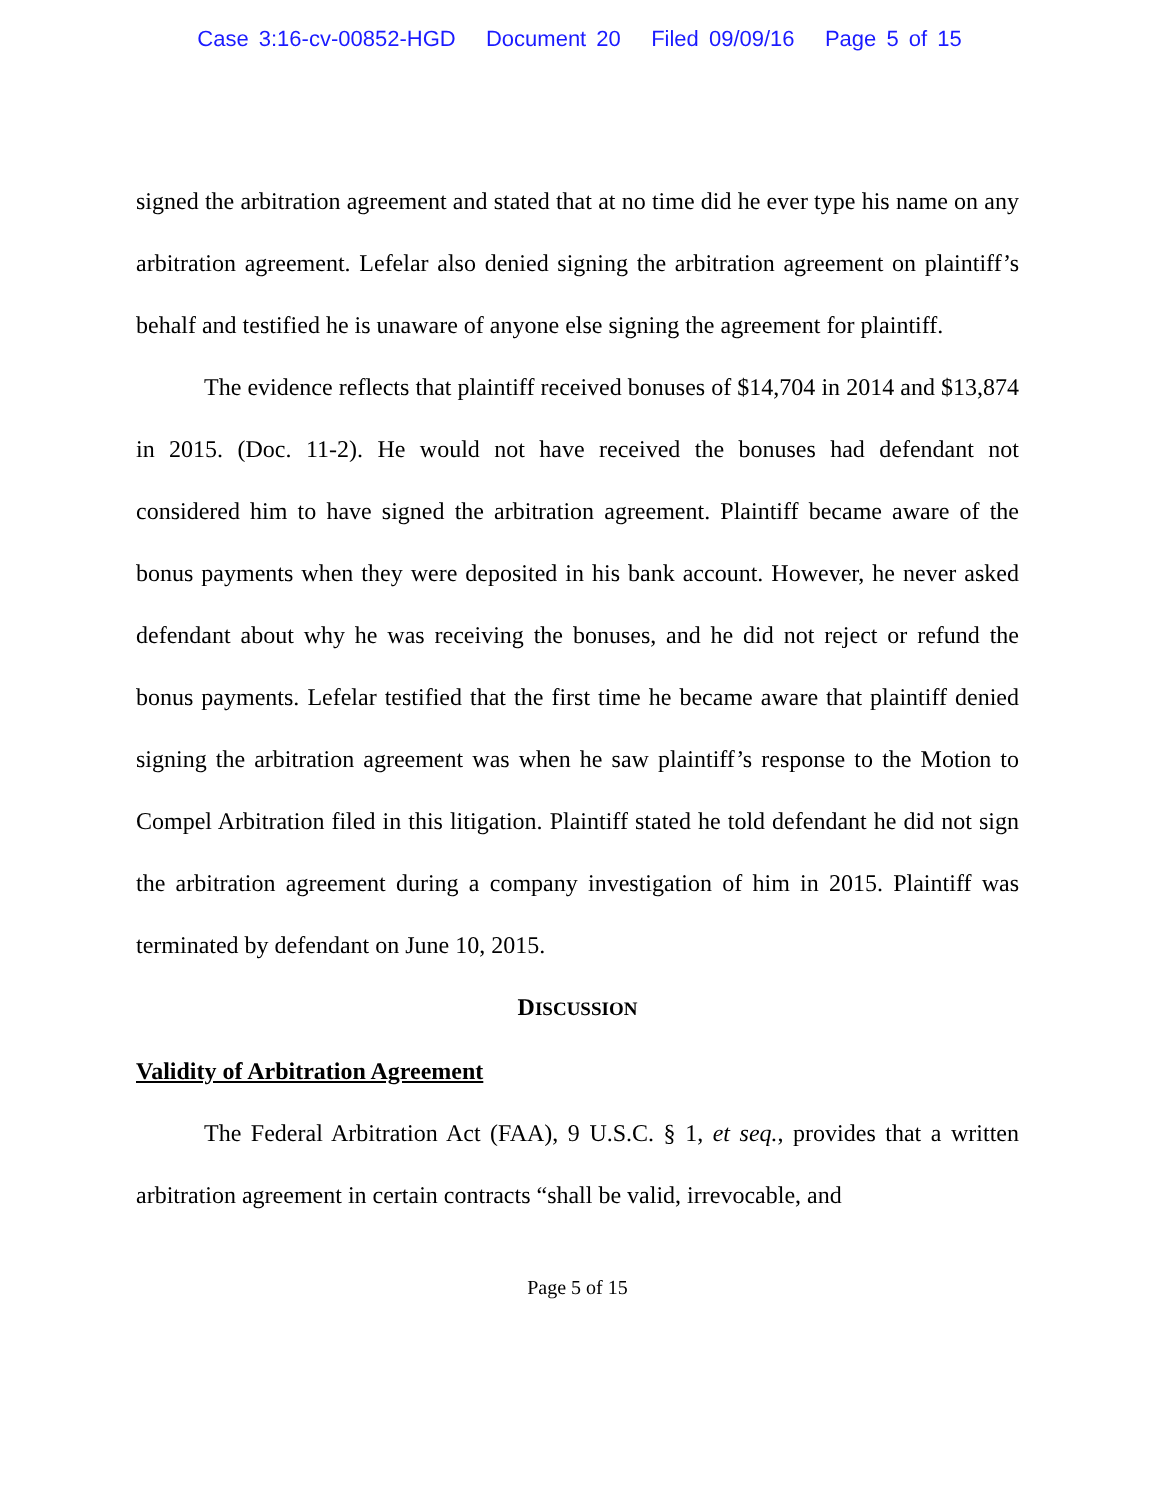Case 3:16-cv-00852-HGD Document 20 Filed 09/09/16 Page 5 of 15
signed the arbitration agreement and stated that at no time did he ever type his name on any arbitration agreement. Lefelar also denied signing the arbitration agreement on plaintiff’s behalf and testified he is unaware of anyone else signing the agreement for plaintiff.
The evidence reflects that plaintiff received bonuses of $14,704 in 2014 and $13,874 in 2015. (Doc. 11-2). He would not have received the bonuses had defendant not considered him to have signed the arbitration agreement. Plaintiff became aware of the bonus payments when they were deposited in his bank account. However, he never asked defendant about why he was receiving the bonuses, and he did not reject or refund the bonus payments. Lefelar testified that the first time he became aware that plaintiff denied signing the arbitration agreement was when he saw plaintiff’s response to the Motion to Compel Arbitration filed in this litigation. Plaintiff stated he told defendant he did not sign the arbitration agreement during a company investigation of him in 2015. Plaintiff was terminated by defendant on June 10, 2015.
DISCUSSION
Validity of Arbitration Agreement
The Federal Arbitration Act (FAA), 9 U.S.C. § 1, et seq., provides that a written arbitration agreement in certain contracts “shall be valid, irrevocable, and
Page 5 of 15